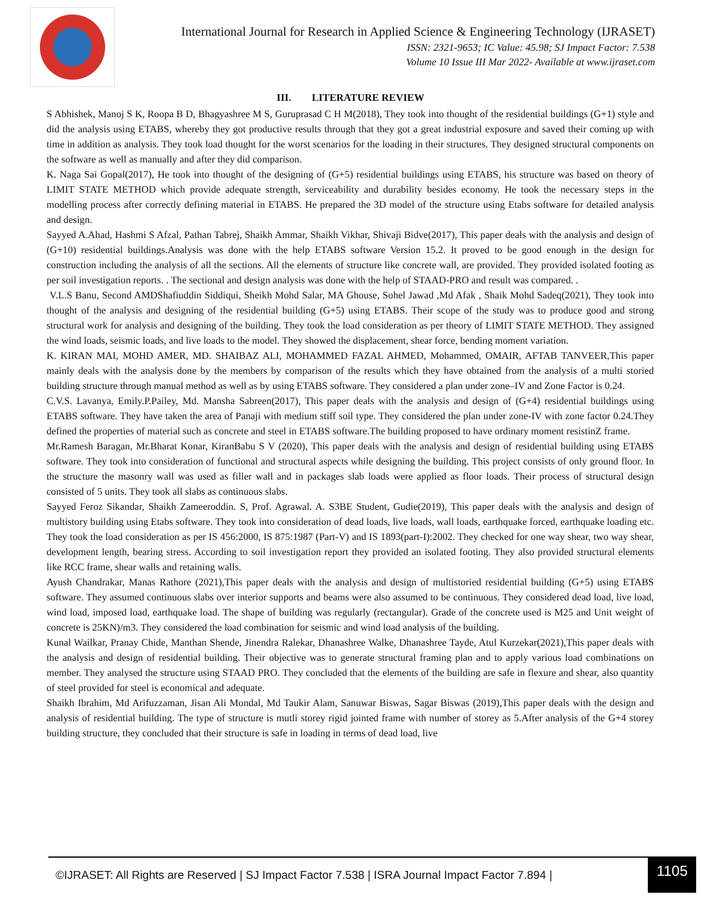International Journal for Research in Applied Science & Engineering Technology (IJRASET)
ISSN: 2321-9653; IC Value: 45.98; SJ Impact Factor: 7.538
Volume 10 Issue III Mar 2022- Available at www.ijraset.com
III. LITERATURE REVIEW
S Abhishek, Manoj S K, Roopa B D, Bhagyashree M S, Guruprasad C H M(2018), They took into thought of the residential buildings (G+1) style and did the analysis using ETABS, whereby they got productive results through that they got a great industrial exposure and saved their coming up with time in addition as analysis. They took load thought for the worst scenarios for the loading in their structures. They designed structural components on the software as well as manually and after they did comparison.
K. Naga Sai Gopal(2017), He took into thought of the designing of (G+5) residential buildings using ETABS, his structure was based on theory of LIMIT STATE METHOD which provide adequate strength, serviceability and durability besides economy. He took the necessary steps in the modelling process after correctly defining material in ETABS. He prepared the 3D model of the structure using Etabs software for detailed analysis and design.
Sayyed A.Ahad, Hashmi S Afzal, Pathan Tabrej, Shaikh Ammar, Shaikh Vikhar, Shivaji Bidve(2017), This paper deals with the analysis and design of (G+10) residential buildings.Analysis was done with the help ETABS software Version 15.2. It proved to be good enough in the design for construction including the analysis of all the sections. All the elements of structure like concrete wall, are provided. They provided isolated footing as per soil investigation reports. . The sectional and design analysis was done with the help of STAAD-PRO and result was compared. .
V.L.S Banu, Second AMDShafiuddin Siddiqui, Sheikh Mohd Salar, MA Ghouse, Sohel Jawad ,Md Afak , Shaik Mohd Sadeq(2021), They took into thought of the analysis and designing of the residential building (G+5) using ETABS. Their scope of the study was to produce good and strong structural work for analysis and designing of the building. They took the load consideration as per theory of LIMIT STATE METHOD. They assigned the wind loads, seismic loads, and live loads to the model. They showed the displacement, shear force, bending moment variation.
K. KIRAN MAI, MOHD AMER, MD. SHAIBAZ ALI, MOHAMMED FAZAL AHMED, Mohammed, OMAIR, AFTAB TANVEER,This paper mainly deals with the analysis done by the members by comparison of the results which they have obtained from the analysis of a multi storied building structure through manual method as well as by using ETABS software. They considered a plan under zone–IV and Zone Factor is 0.24.
C.V.S. Lavanya, Emily.P.Pailey, Md. Mansha Sabreen(2017), This paper deals with the analysis and design of (G+4) residential buildings using ETABS software. They have taken the area of Panaji with medium stiff soil type. They considered the plan under zone-IV with zone factor 0.24.They defined the properties of material such as concrete and steel in ETABS software.The building proposed to have ordinary moment resistinZ frame.
Mr.Ramesh Baragan, Mr.Bharat Konar, KiranBabu S V (2020), This paper deals with the analysis and design of residential building using ETABS software. They took into consideration of functional and structural aspects while designing the building. This project consists of only ground floor. In the structure the masonry wall was used as filler wall and in packages slab loads were applied as floor loads. Their process of structural design consisted of 5 units. They took all slabs as continuous slabs.
Sayyed Feroz Sikandar, Shaikh Zameeroddin. S, Prof. Agrawal. A. S3BE Student, Gudie(2019), This paper deals with the analysis and design of multistory building using Etabs software. They took into consideration of dead loads, live loads, wall loads, earthquake forced, earthquake loading etc. They took the load consideration as per IS 456:2000, IS 875:1987 (Part-V) and IS 1893(part-I):2002. They checked for one way shear, two way shear, development length, bearing stress. According to soil investigation report they provided an isolated footing. They also provided structural elements like RCC frame, shear walls and retaining walls.
Ayush Chandrakar, Manas Rathore (2021),This paper deals with the analysis and design of multistoried residential building (G+5) using ETABS software. They assumed continuous slabs over interior supports and beams were also assumed to be continuous. They considered dead load, live load, wind load, imposed load, earthquake load. The shape of building was regularly (rectangular). Grade of the concrete used is M25 and Unit weight of concrete is 25KN)/m3. They considered the load combination for seismic and wind load analysis of the building.
Kunal Wailkar, Pranay Chide, Manthan Shende, Jinendra Ralekar, Dhanashree Walke, Dhanashree Tayde, Atul Kurzekar(2021),This paper deals with the analysis and design of residential building. Their objective was to generate structural framing plan and to apply various load combinations on member. They analysed the structure using STAAD PRO. They concluded that the elements of the building are safe in flexure and shear, also quantity of steel provided for steel is economical and adequate.
Shaikh Ibrahim, Md Arifuzzaman, Jisan Ali Mondal, Md Taukir Alam, Sanuwar Biswas, Sagar Biswas (2019),This paper deals with the design and analysis of residential building. The type of structure is mutli storey rigid jointed frame with number of storey as 5.After analysis of the G+4 storey building structure, they concluded that their structure is safe in loading in terms of dead load, live
©IJRASET: All Rights are Reserved | SJ Impact Factor 7.538 | ISRA Journal Impact Factor 7.894 |
1105